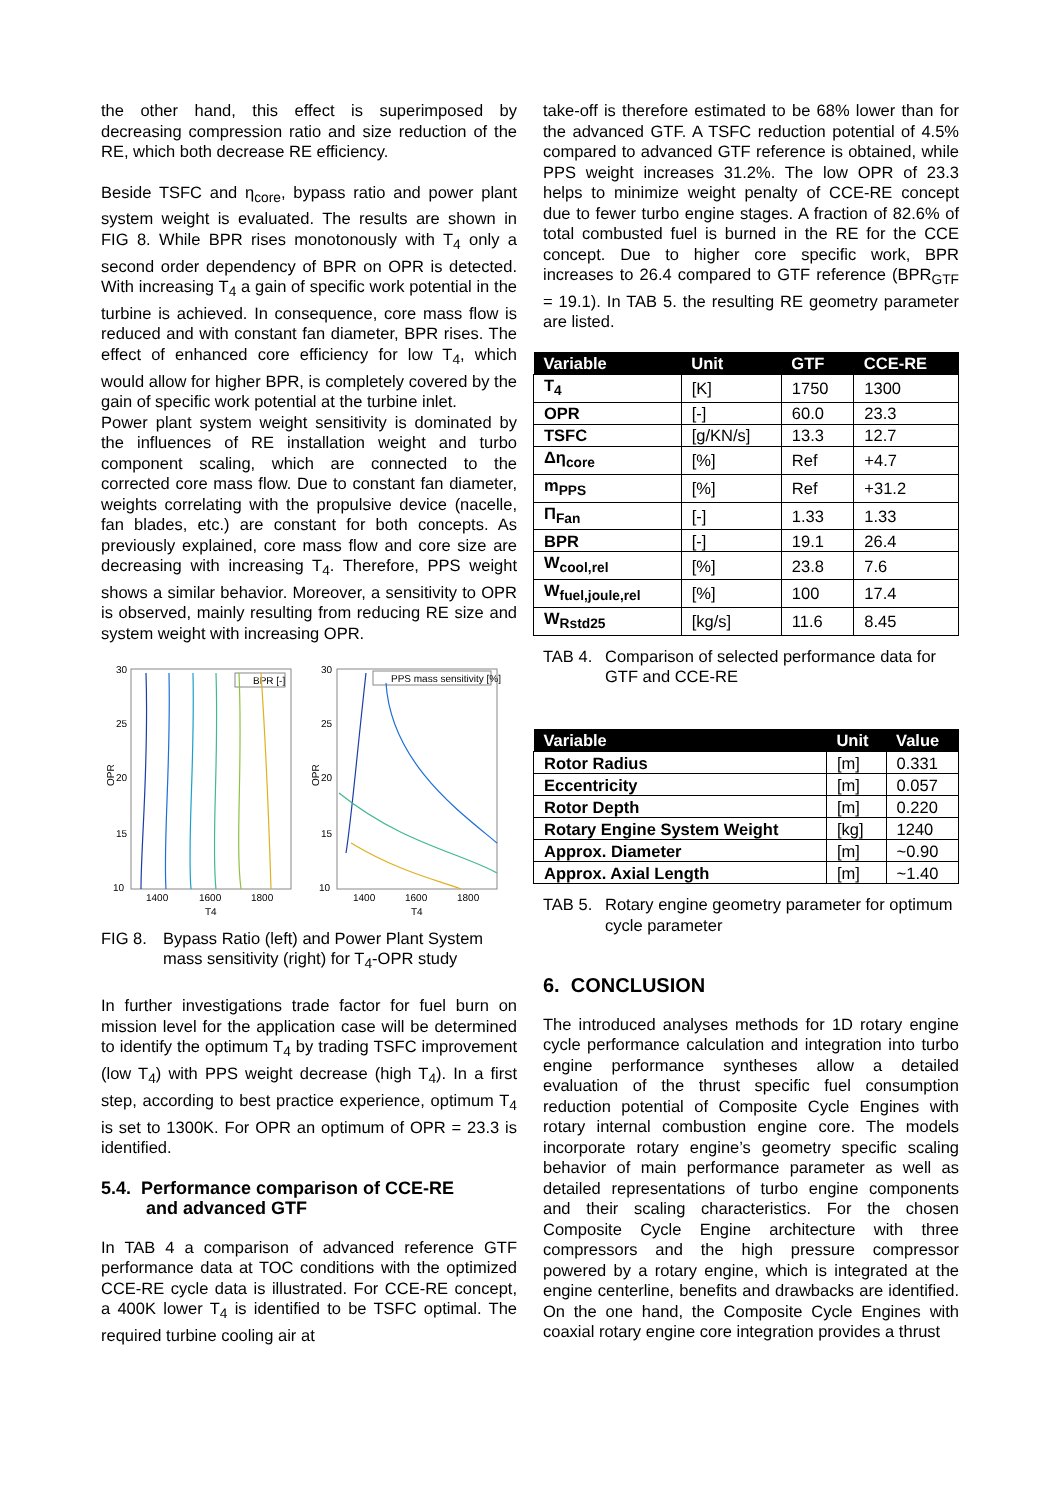the other hand, this effect is superimposed by decreasing compression ratio and size reduction of the RE, which both decrease RE efficiency.
Beside TSFC and η<sub>core</sub>, bypass ratio and power plant system weight is evaluated. The results are shown in FIG 8. While BPR rises monotonously with T<sub>4</sub> only a second order dependency of BPR on OPR is detected. With increasing T<sub>4</sub> a gain of specific work potential in the turbine is achieved. In consequence, core mass flow is reduced and with constant fan diameter, BPR rises. The effect of enhanced core efficiency for low T<sub>4</sub>, which would allow for higher BPR, is completely covered by the gain of specific work potential at the turbine inlet.
Power plant system weight sensitivity is dominated by the influences of RE installation weight and turbo component scaling, which are connected to the corrected core mass flow. Due to constant fan diameter, weights correlating with the propulsive device (nacelle, fan blades, etc.) are constant for both concepts. As previously explained, core mass flow and core size are decreasing with increasing T<sub>4</sub>. Therefore, PPS weight shows a similar behavior. Moreover, a sensitivity to OPR is observed, mainly resulting from reducing RE size and system weight with increasing OPR.
30
25
20
15
10
OPR
30
25
20
15
10
OPR
1400
1600
1800
T4
1400
1600
1800
T4
BPR [-]
PPS mass sensitivity [%]
FIG 8. Bypass Ratio (left) and Power Plant System mass sensitivity (right) for T<sub>4</sub>-OPR study
In further investigations trade factor for fuel burn on mission level for the application case will be determined to identify the optimum T<sub>4</sub> by trading TSFC improvement (low T<sub>4</sub>) with PPS weight decrease (high T<sub>4</sub>). In a first step, according to best practice experience, optimum T<sub>4</sub> is set to 1300K. For OPR an optimum of OPR = 23.3 is identified.
5.4. Performance comparison of CCE-RE
and advanced GTF
In TAB 4 a comparison of advanced reference GTF performance data at TOC conditions with the optimized CCE-RE cycle data is illustrated. For CCE-RE concept, a 400K lower T<sub>4</sub> is identified to be TSFC optimal. The required turbine cooling air at
take-off is therefore estimated to be 68% lower than for the advanced GTF. A TSFC reduction potential of 4.5% compared to advanced GTF reference is obtained, while PPS weight increases 31.2%. The low OPR of 23.3 helps to minimize weight penalty of CCE-RE concept due to fewer turbo engine stages. A fraction of 82.6% of total combusted fuel is burned in the RE for the CCE concept. Due to higher core specific work, BPR increases to 26.4 compared to GTF reference (BPR<sub>GTF</sub> = 19.1). In TAB 5. the resulting RE geometry parameter are listed.
| Variable | Unit | GTF | CCE-RE |
| --- | --- | --- | --- |
| T<sub>4</sub> | [K] | 1750 | 1300 |
| OPR | [-] | 60.0 | 23.3 |
| TSFC | [g/KN/s] | 13.3 | 12.7 |
| Δη<sub>core</sub> | [%] | Ref | +4.7 |
| m<sub>PPS</sub> | [%] | Ref | +31.2 |
| Π<sub>Fan</sub> | [-] | 1.33 | 1.33 |
| BPR | [-] | 19.1 | 26.4 |
| W<sub>cool,rel</sub> | [%] | 23.8 | 7.6 |
| W<sub>fuel,joule,rel</sub> | [%] | 100 | 17.4 |
| W<sub>Rstd25</sub> | [kg/s] | 11.6 | 8.45 |
TAB 4. Comparison of selected performance data for GTF and CCE-RE
| Variable | Unit | Value |
| --- | --- | --- |
| Rotor Radius | [m] | 0.331 |
| Eccentricity | [m] | 0.057 |
| Rotor Depth | [m] | 0.220 |
| Rotary Engine System Weight | [kg] | 1240 |
| Approx. Diameter | [m] | ~0.90 |
| Approx. Axial Length | [m] | ~1.40 |
TAB 5. Rotary engine geometry parameter for optimum cycle parameter
6. CONCLUSION
The introduced analyses methods for 1D rotary engine cycle performance calculation and integration into turbo engine performance syntheses allow a detailed evaluation of the thrust specific fuel consumption reduction potential of Composite Cycle Engines with rotary internal combustion engine core. The models incorporate rotary engine’s geometry specific scaling behavior of main performance parameter as well as detailed representations of turbo engine components and their scaling characteristics. For the chosen Composite Cycle Engine architecture with three compressors and the high pressure compressor powered by a rotary engine, which is integrated at the engine centerline, benefits and drawbacks are identified. On the one hand, the Composite Cycle Engines with coaxial rotary engine core integration provides a thrust